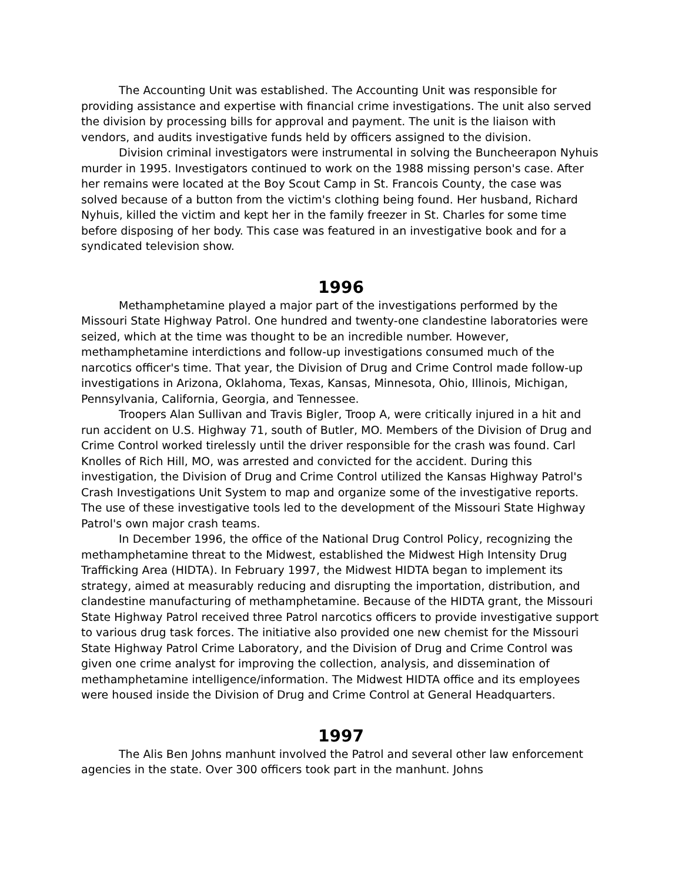The Accounting Unit was established. The Accounting Unit was responsible for providing assistance and expertise with financial crime investigations. The unit also served the division by processing bills for approval and payment. The unit is the liaison with vendors, and audits investigative funds held by officers assigned to the division.
Division criminal investigators were instrumental in solving the Buncheerapon Nyhuis murder in 1995. Investigators continued to work on the 1988 missing person's case. After her remains were located at the Boy Scout Camp in St. Francois County, the case was solved because of a button from the victim's clothing being found. Her husband, Richard Nyhuis, killed the victim and kept her in the family freezer in St. Charles for some time before disposing of her body. This case was featured in an investigative book and for a syndicated television show.
1996
Methamphetamine played a major part of the investigations performed by the Missouri State Highway Patrol. One hundred and twenty-one clandestine laboratories were seized, which at the time was thought to be an incredible number. However, methamphetamine interdictions and follow-up investigations consumed much of the narcotics officer's time. That year, the Division of Drug and Crime Control made follow-up investigations in Arizona, Oklahoma, Texas, Kansas, Minnesota, Ohio, Illinois, Michigan, Pennsylvania, California, Georgia, and Tennessee.
Troopers Alan Sullivan and Travis Bigler, Troop A, were critically injured in a hit and run accident on U.S. Highway 71, south of Butler, MO. Members of the Division of Drug and Crime Control worked tirelessly until the driver responsible for the crash was found. Carl Knolles of Rich Hill, MO, was arrested and convicted for the accident. During this investigation, the Division of Drug and Crime Control utilized the Kansas Highway Patrol's Crash Investigations Unit System to map and organize some of the investigative reports. The use of these investigative tools led to the development of the Missouri State Highway Patrol's own major crash teams.
In December 1996, the office of the National Drug Control Policy, recognizing the methamphetamine threat to the Midwest, established the Midwest High Intensity Drug Trafficking Area (HIDTA). In February 1997, the Midwest HIDTA began to implement its strategy, aimed at measurably reducing and disrupting the importation, distribution, and clandestine manufacturing of methamphetamine. Because of the HIDTA grant, the Missouri State Highway Patrol received three Patrol narcotics officers to provide investigative support to various drug task forces. The initiative also provided one new chemist for the Missouri State Highway Patrol Crime Laboratory, and the Division of Drug and Crime Control was given one crime analyst for improving the collection, analysis, and dissemination of methamphetamine intelligence/information. The Midwest HIDTA office and its employees were housed inside the Division of Drug and Crime Control at General Headquarters.
1997
The Alis Ben Johns manhunt involved the Patrol and several other law enforcement agencies in the state. Over 300 officers took part in the manhunt. Johns